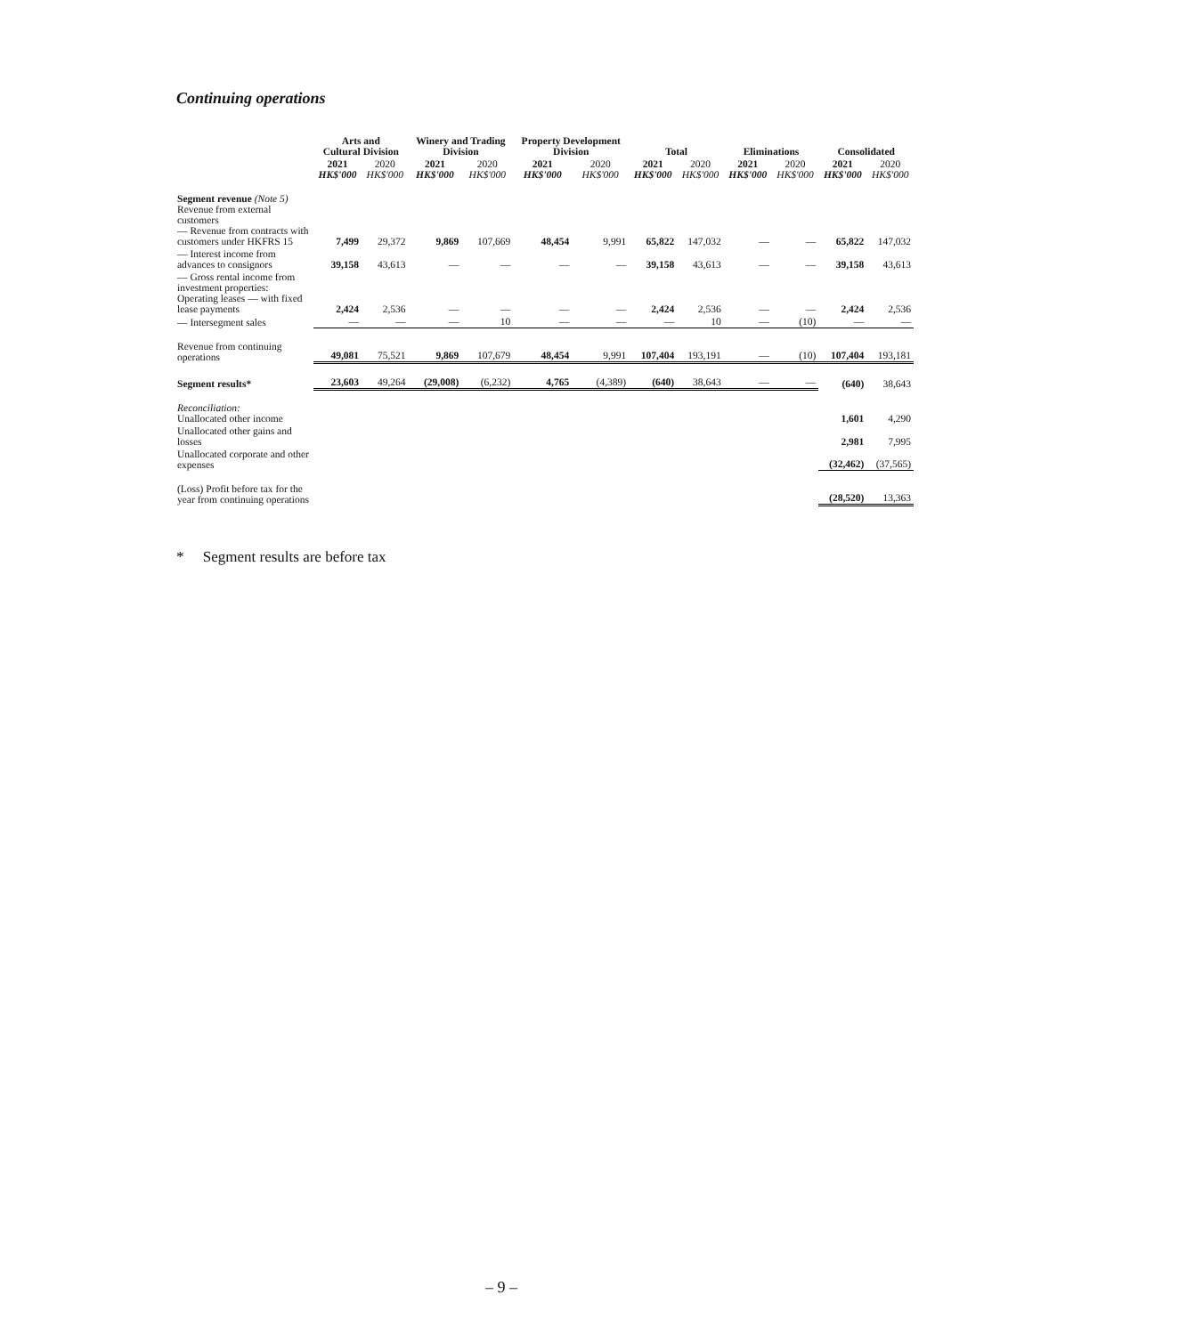Continuing operations
| | Arts and Cultural Division | | Winery and Trading Division | | Property Development Division | | Total | | Eliminations | | Consolidated | |
| --- | --- | --- | --- | --- | --- | --- | --- | --- | --- | --- | --- | --- |
| | 2021 HK$'000 | 2020 HK$'000 | 2021 HK$'000 | 2020 HK$'000 | 2021 HK$'000 | 2020 HK$'000 | 2021 HK$'000 | 2020 HK$'000 | 2021 HK$'000 | 2020 HK$'000 | 2021 HK$'000 | 2020 HK$'000 |
| Segment revenue (Note 5) Revenue from external customers — Revenue from contracts with customers under HKFRS 15 | 7,499 | 29,372 | 9,869 | 107,669 | 48,454 | 9,991 | 65,822 | 147,032 | — | — | 65,822 | 147,032 |
| — Interest income from advances to consignors | 39,158 | 43,613 | — | — | — | — | 39,158 | 43,613 | — | — | 39,158 | 43,613 |
| — Gross rental income from investment properties: Operating leases — with fixed lease payments | 2,424 | 2,536 | — | — | — | — | 2,424 | 2,536 | — | — | 2,424 | 2,536 |
| — Intersegment sales | — | — | — | 10 | — | — | — | 10 | — | (10) | — | — |
| Revenue from continuing operations | 49,081 | 75,521 | 9,869 | 107,679 | 48,454 | 9,991 | 107,404 | 193,191 | — | (10) | 107,404 | 193,181 |
| Segment results* | 23,603 | 49,264 | (29,008) | (6,232) | 4,765 | (4,389) | (640) | 38,643 | — | — | (640) | 38,643 |
| Reconciliation: Unallocated other income | | | | | | | | | | | 1,601 | 4,290 |
| Unallocated other gains and losses | | | | | | | | | | | 2,981 | 7,995 |
| Unallocated corporate and other expenses | | | | | | | | | | | (32,462) | (37,565) |
| (Loss) Profit before tax for the year from continuing operations | | | | | | | | | | | (28,520) | 13,363 |
* Segment results are before tax
– 9 –